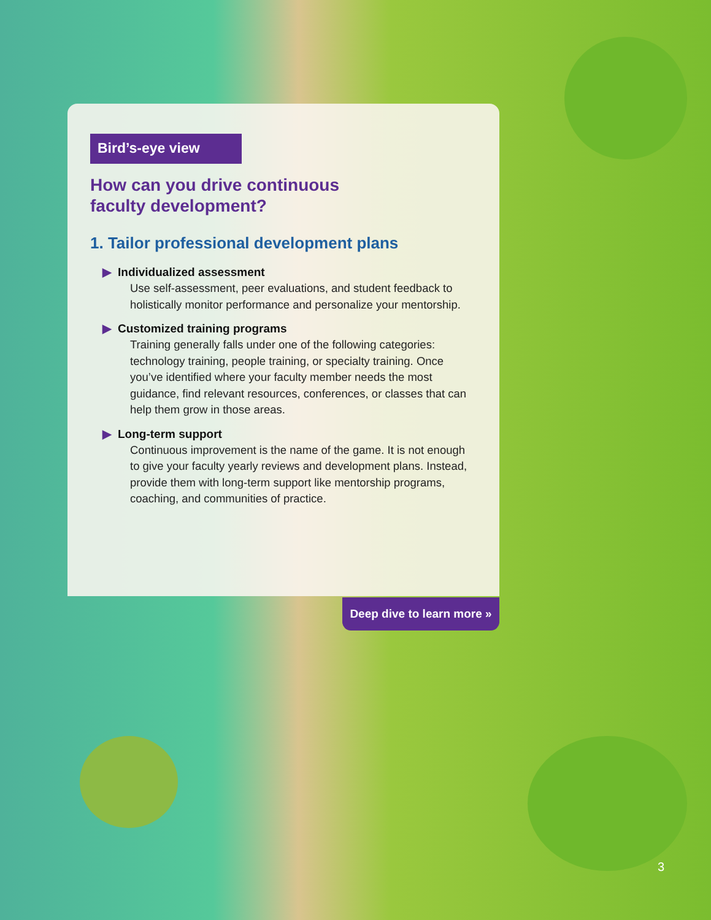Bird’s-eye view
How can you drive continuous
faculty development?
1. Tailor professional development plans
▶ Individualized assessment
Use self-assessment, peer evaluations, and student feedback to holistically monitor performance and personalize your mentorship.
▶ Customized training programs
Training generally falls under one of the following categories: technology training, people training, or specialty training. Once you’ve identified where your faculty member needs the most guidance, find relevant resources, conferences, or classes that can help them grow in those areas.
▶ Long-term support
Continuous improvement is the name of the game. It is not enough to give your faculty yearly reviews and development plans. Instead, provide them with long-term support like mentorship programs, coaching, and communities of practice.
Deep dive to learn more »
3